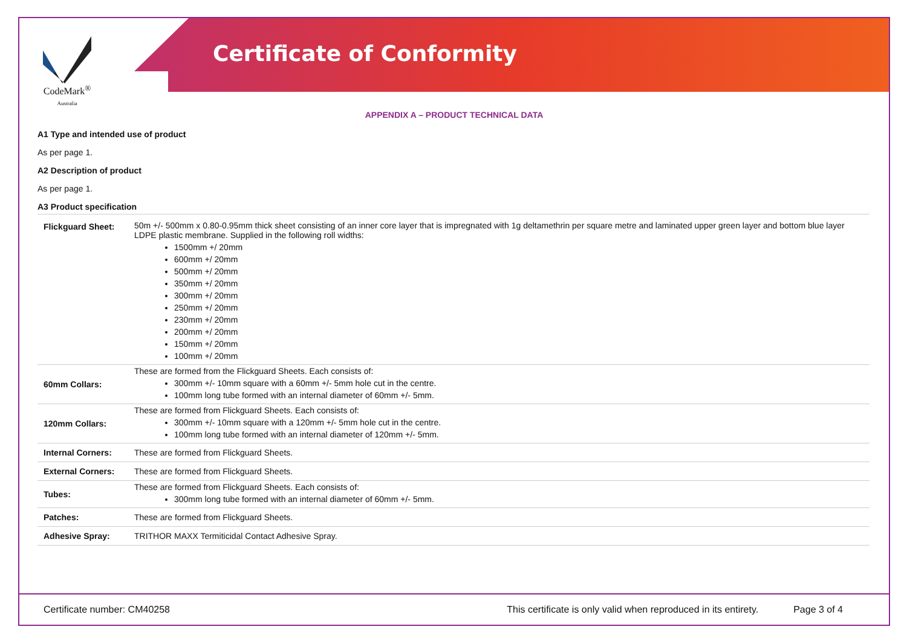CodeMark<sup>®</sup>
Australia
Certificate of Conformity
APPENDIX A – PRODUCT TECHNICAL DATA
A1 Type and intended use of product
As per page 1.
A2 Description of product
As per page 1.
A3 Product specification
| Flickguard Sheet: | 50m +/- 500mm x 0.80-0.95mm thick sheet consisting of an inner core layer that is impregnated with 1g deltamethrin per square metre and laminated upper green layer and bottom blue layer LDPE plastic membrane. Supplied in the following roll widths: 1500mm +/ 20mm 600mm +/ 20mm 500mm +/ 20mm 350mm +/ 20mm 300mm +/ 20mm 250mm +/ 20mm 230mm +/ 20mm 200mm +/ 20mm 150mm +/ 20mm 100mm +/ 20mm |
| 60mm Collars: | These are formed from the Flickguard Sheets. Each consists of: 300mm +/- 10mm square with a 60mm +/- 5mm hole cut in the centre. 100mm long tube formed with an internal diameter of 60mm +/- 5mm. |
| 120mm Collars: | These are formed from Flickguard Sheets. Each consists of: 300mm +/- 10mm square with a 120mm +/- 5mm hole cut in the centre. 100mm long tube formed with an internal diameter of 120mm +/- 5mm. |
| Internal Corners: | These are formed from Flickguard Sheets. |
| External Corners: | These are formed from Flickguard Sheets. |
| Tubes: | These are formed from Flickguard Sheets. Each consists of: 300mm long tube formed with an internal diameter of 60mm +/- 5mm. |
| Patches: | These are formed from Flickguard Sheets. |
| Adhesive Spray: | TRITHOR MAXX Termiticidal Contact Adhesive Spray. |
Certificate number: CM40258 This certificate is only valid when reproduced in its entirety. Page 3 of 4